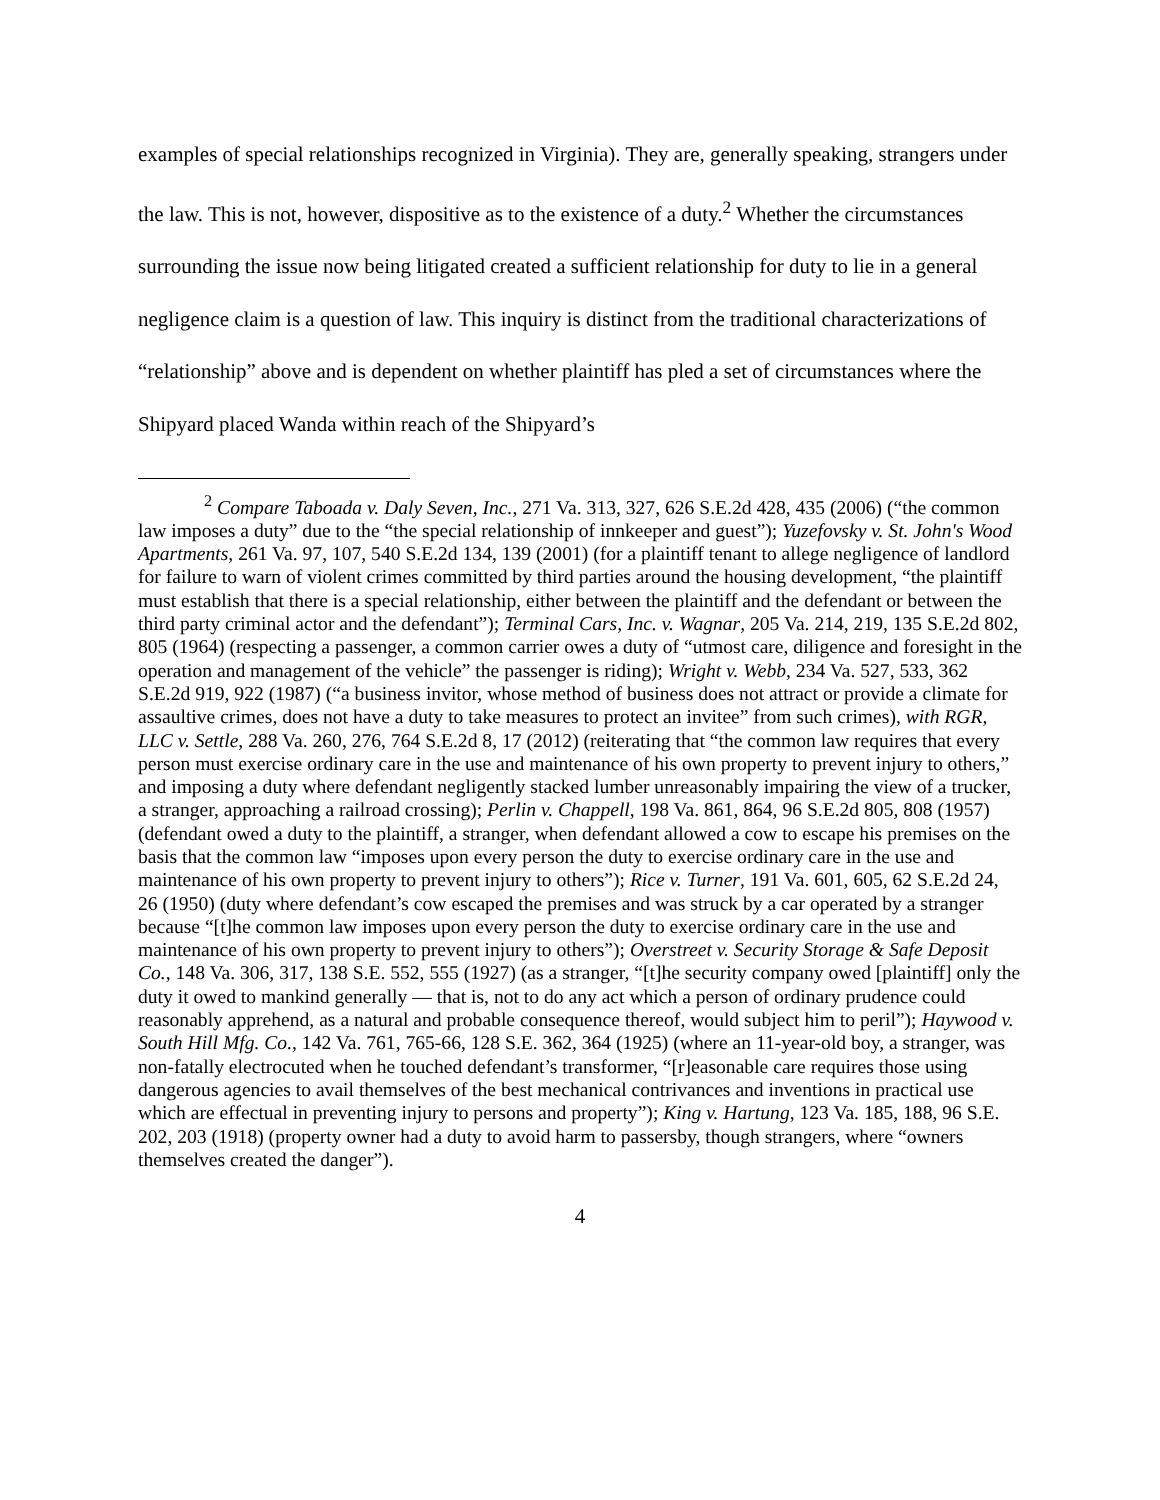examples of special relationships recognized in Virginia). They are, generally speaking, strangers under the law. This is not, however, dispositive as to the existence of a duty.<sup>2</sup> Whether the circumstances surrounding the issue now being litigated created a sufficient relationship for duty to lie in a general negligence claim is a question of law. This inquiry is distinct from the traditional characterizations of “relationship” above and is dependent on whether plaintiff has pled a set of circumstances where the Shipyard placed Wanda within reach of the Shipyard’s
<sup>2</sup> Compare Taboada v. Daly Seven, Inc., 271 Va. 313, 327, 626 S.E.2d 428, 435 (2006) (“the common law imposes a duty” due to the “the special relationship of innkeeper and guest”); Yuzefovsky v. St. John's Wood Apartments, 261 Va. 97, 107, 540 S.E.2d 134, 139 (2001) (for a plaintiff tenant to allege negligence of landlord for failure to warn of violent crimes committed by third parties around the housing development, “the plaintiff must establish that there is a special relationship, either between the plaintiff and the defendant or between the third party criminal actor and the defendant”); Terminal Cars, Inc. v. Wagnar, 205 Va. 214, 219, 135 S.E.2d 802, 805 (1964) (respecting a passenger, a common carrier owes a duty of “utmost care, diligence and foresight in the operation and management of the vehicle” the passenger is riding); Wright v. Webb, 234 Va. 527, 533, 362 S.E.2d 919, 922 (1987) (“a business invitor, whose method of business does not attract or provide a climate for assaultive crimes, does not have a duty to take measures to protect an invitee” from such crimes), with RGR, LLC v. Settle, 288 Va. 260, 276, 764 S.E.2d 8, 17 (2012) (reiterating that “the common law requires that every person must exercise ordinary care in the use and maintenance of his own property to prevent injury to others,” and imposing a duty where defendant negligently stacked lumber unreasonably impairing the view of a trucker, a stranger, approaching a railroad crossing); Perlin v. Chappell, 198 Va. 861, 864, 96 S.E.2d 805, 808 (1957) (defendant owed a duty to the plaintiff, a stranger, when defendant allowed a cow to escape his premises on the basis that the common law “imposes upon every person the duty to exercise ordinary care in the use and maintenance of his own property to prevent injury to others”); Rice v. Turner, 191 Va. 601, 605, 62 S.E.2d 24, 26 (1950) (duty where defendant’s cow escaped the premises and was struck by a car operated by a stranger because “[t]he common law imposes upon every person the duty to exercise ordinary care in the use and maintenance of his own property to prevent injury to others”); Overstreet v. Security Storage & Safe Deposit Co., 148 Va. 306, 317, 138 S.E. 552, 555 (1927) (as a stranger, “[t]he security company owed [plaintiff] only the duty it owed to mankind generally — that is, not to do any act which a person of ordinary prudence could reasonably apprehend, as a natural and probable consequence thereof, would subject him to peril”); Haywood v. South Hill Mfg. Co., 142 Va. 761, 765-66, 128 S.E. 362, 364 (1925) (where an 11-year-old boy, a stranger, was non-fatally electrocuted when he touched defendant’s transformer, “[r]easonable care requires those using dangerous agencies to avail themselves of the best mechanical contrivances and inventions in practical use which are effectual in preventing injury to persons and property”); King v. Hartung, 123 Va. 185, 188, 96 S.E. 202, 203 (1918) (property owner had a duty to avoid harm to passersby, though strangers, where “owners themselves created the danger”).
4